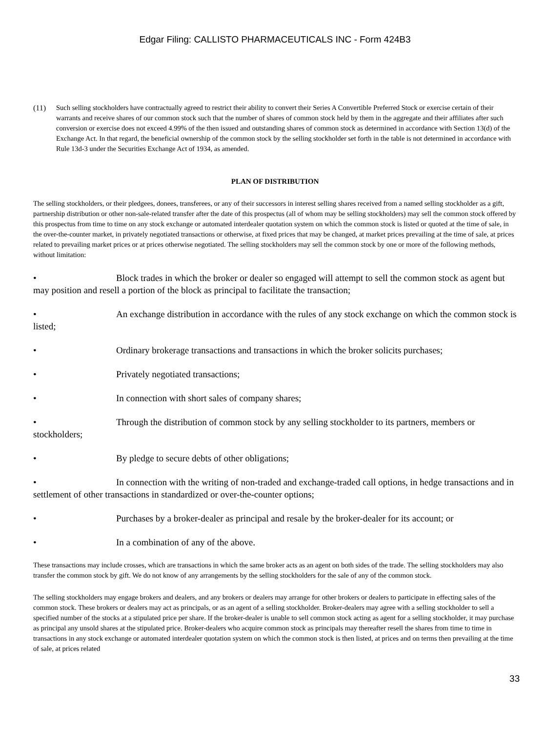Edgar Filing: CALLISTO PHARMACEUTICALS INC - Form 424B3
(11) Such selling stockholders have contractually agreed to restrict their ability to convert their Series A Convertible Preferred Stock or exercise certain of their warrants and receive shares of our common stock such that the number of shares of common stock held by them in the aggregate and their affiliates after such conversion or exercise does not exceed 4.99% of the then issued and outstanding shares of common stock as determined in accordance with Section 13(d) of the Exchange Act. In that regard, the beneficial ownership of the common stock by the selling stockholder set forth in the table is not determined in accordance with Rule 13d-3 under the Securities Exchange Act of 1934, as amended.
PLAN OF DISTRIBUTION
The selling stockholders, or their pledgees, donees, transferees, or any of their successors in interest selling shares received from a named selling stockholder as a gift, partnership distribution or other non-sale-related transfer after the date of this prospectus (all of whom may be selling stockholders) may sell the common stock offered by this prospectus from time to time on any stock exchange or automated interdealer quotation system on which the common stock is listed or quoted at the time of sale, in the over-the-counter market, in privately negotiated transactions or otherwise, at fixed prices that may be changed, at market prices prevailing at the time of sale, at prices related to prevailing market prices or at prices otherwise negotiated. The selling stockholders may sell the common stock by one or more of the following methods, without limitation:
• Block trades in which the broker or dealer so engaged will attempt to sell the common stock as agent but may position and resell a portion of the block as principal to facilitate the transaction;
• An exchange distribution in accordance with the rules of any stock exchange on which the common stock is listed;
• Ordinary brokerage transactions and transactions in which the broker solicits purchases;
• Privately negotiated transactions;
• In connection with short sales of company shares;
• Through the distribution of common stock by any selling stockholder to its partners, members or stockholders;
• By pledge to secure debts of other obligations;
• In connection with the writing of non-traded and exchange-traded call options, in hedge transactions and in settlement of other transactions in standardized or over-the-counter options;
• Purchases by a broker-dealer as principal and resale by the broker-dealer for its account; or
• In a combination of any of the above.
These transactions may include crosses, which are transactions in which the same broker acts as an agent on both sides of the trade. The selling stockholders may also transfer the common stock by gift. We do not know of any arrangements by the selling stockholders for the sale of any of the common stock.
The selling stockholders may engage brokers and dealers, and any brokers or dealers may arrange for other brokers or dealers to participate in effecting sales of the common stock. These brokers or dealers may act as principals, or as an agent of a selling stockholder. Broker-dealers may agree with a selling stockholder to sell a specified number of the stocks at a stipulated price per share. If the broker-dealer is unable to sell common stock acting as agent for a selling stockholder, it may purchase as principal any unsold shares at the stipulated price. Broker-dealers who acquire common stock as principals may thereafter resell the shares from time to time in transactions in any stock exchange or automated interdealer quotation system on which the common stock is then listed, at prices and on terms then prevailing at the time of sale, at prices related
33